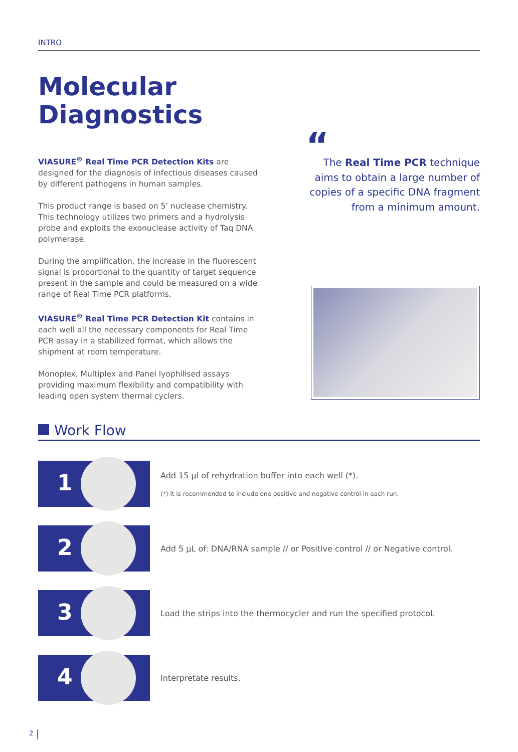INTRO
Molecular
Diagnostics
VIASURE<sup>®</sup> Real Time PCR Detection Kits are designed for the diagnosis of infectious diseases caused by different pathogens in human samples.
This product range is based on 5’ nuclease chemistry. This technology utilizes two primers and a hydrolysis probe and exploits the exonuclease activity of Taq DNA polymerase.
During the amplification, the increase in the fluorescent signal is proportional to the quantity of target sequence present in the sample and could be measured on a wide range of Real Time PCR platforms.
VIASURE<sup>®</sup> Real Time PCR Detection Kit contains in each well all the necessary components for Real Time PCR assay in a stabilized format, which allows the shipment at room temperature.
Monoplex, Multiplex and Panel lyophilised assays providing maximum flexibility and compatibility with leading open system thermal cyclers.
“The Real Time PCR technique aims to obtain a large number of copies of a specific DNA fragment from a minimum amount.
Work Flow
1
Add 15 µl of rehydration buffer into each well (*).
(*) It is recommended to include one positive and negative control in each run.
2
Add 5 µL of: DNA/RNA sample // or Positive control // or Negative control.
3
Load the strips into the thermocycler and run the specified protocol.
4
Interpretate results.
2